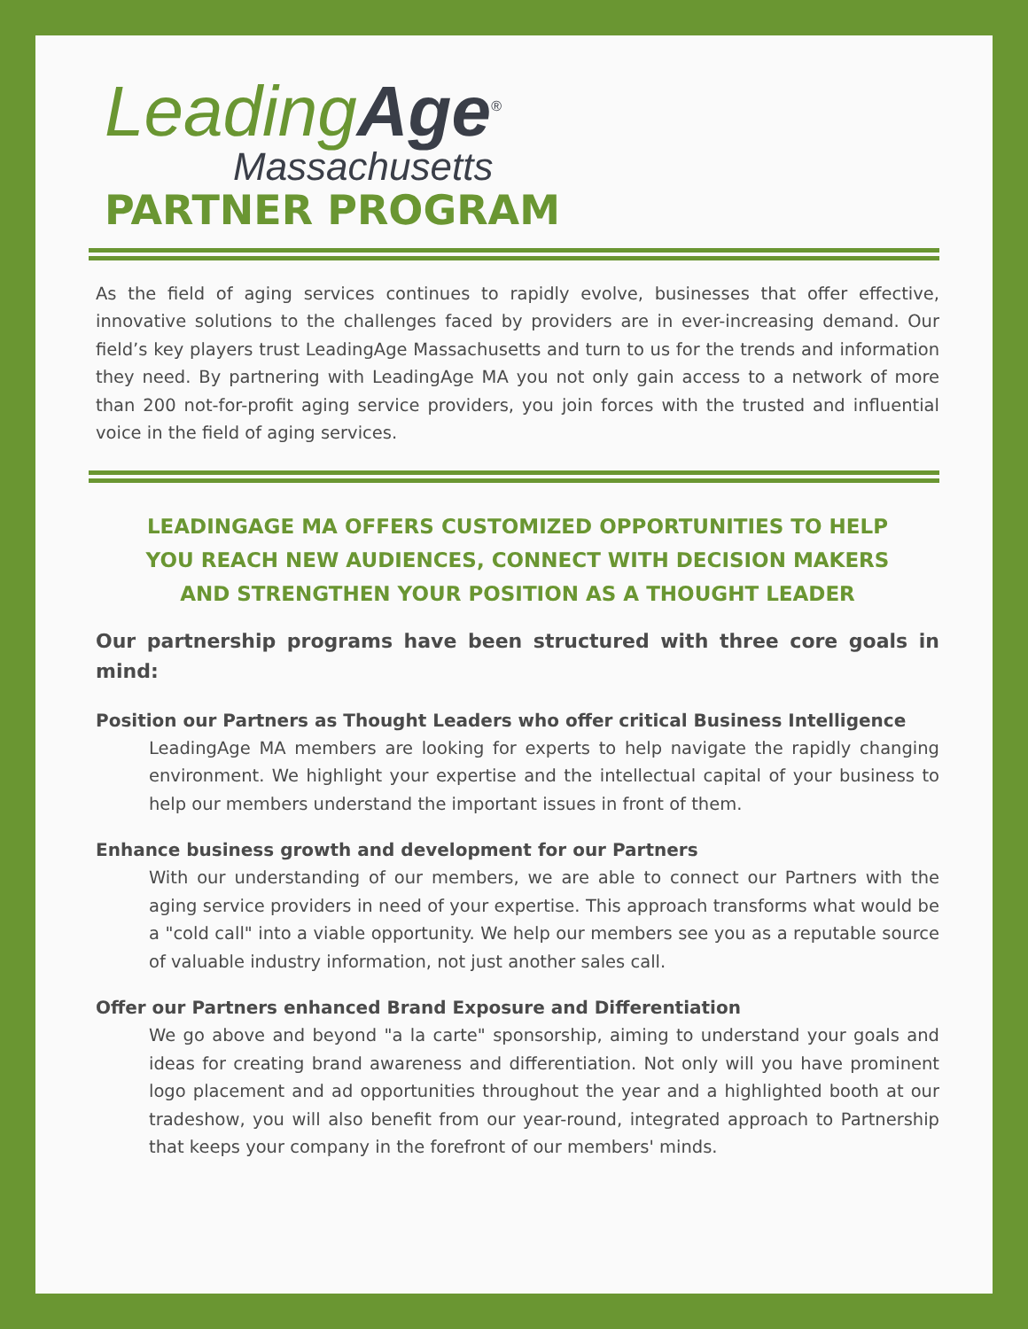Leading Age<sup>®</sup>
Massachusetts
PARTNER PROGRAM
As the field of aging services continues to rapidly evolve, businesses that offer effective, innovative solutions to the challenges faced by providers are in ever-increasing demand. Our field’s key players trust LeadingAge Massachusetts and turn to us for the trends and information they need. By partnering with LeadingAge MA you not only gain access to a network of more than 200 not-for-profit aging service providers, you join forces with the trusted and influential voice in the field of aging services.
LEADINGAGE MA OFFERS CUSTOMIZED OPPORTUNITIES TO HELP YOU REACH NEW AUDIENCES, CONNECT WITH DECISION MAKERS AND STRENGTHEN YOUR POSITION AS A THOUGHT LEADER
Our partnership programs have been structured with three core goals in mind:
Position our Partners as Thought Leaders who offer critical Business Intelligence
LeadingAge MA members are looking for experts to help navigate the rapidly changing environment. We highlight your expertise and the intellectual capital of your business to help our members understand the important issues in front of them.
Enhance business growth and development for our Partners
With our understanding of our members, we are able to connect our Partners with the aging service providers in need of your expertise. This approach transforms what would be a "cold call" into a viable opportunity. We help our members see you as a reputable source of valuable industry information, not just another sales call.
Offer our Partners enhanced Brand Exposure and Differentiation
We go above and beyond "a la carte" sponsorship, aiming to understand your goals and ideas for creating brand awareness and differentiation. Not only will you have prominent logo placement and ad opportunities throughout the year and a highlighted booth at our tradeshow, you will also benefit from our year-round, integrated approach to Partnership that keeps your company in the forefront of our members' minds.